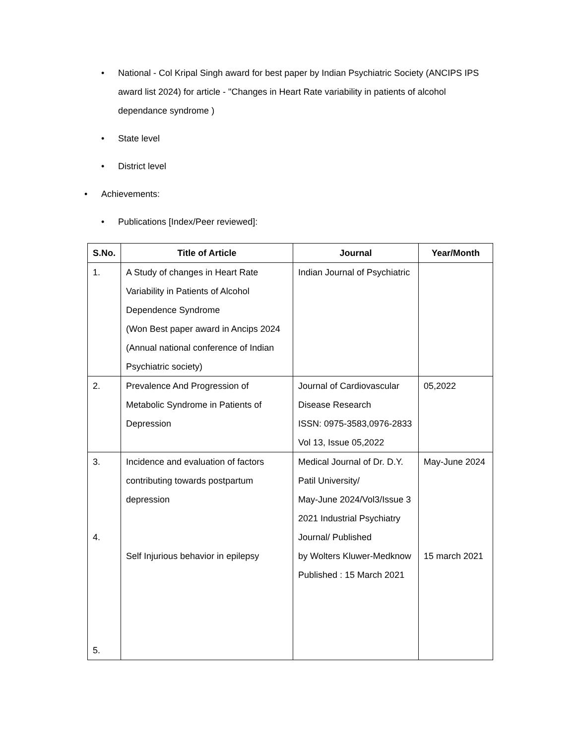• National - Col Kripal Singh award for best paper by Indian Psychiatric Society (ANCIPS IPS award list 2024) for article - "Changes in Heart Rate variability in patients of alcohol dependance syndrome )
• State level
• District level
• Achievements:
• Publications [Index/Peer reviewed]:
| S.No. | Title of Article | Journal | Year/Month |
| --- | --- | --- | --- |
| 1. | A Study of changes in Heart Rate Variability in Patients of Alcohol Dependence Syndrome (Won Best paper award in Ancips 2024 (Annual national conference of Indian Psychiatric society) | Indian Journal of Psychiatric | |
| 2. | Prevalence And Progression of Metabolic Syndrome in Patients of Depression | Journal of Cardiovascular Disease Research ISSN: 0975-3583,0976-2833 Vol 13, Issue 05,2022 | 05,2022 |
| 3. 4. 5. | Incidence and evaluation of factors contributing towards postpartum depression Self Injurious behavior in epilepsy | Medical Journal of Dr. D.Y. Patil University/ May-June 2024/Vol3/Issue 3 2021 Industrial Psychiatry Journal/ Published by Wolters Kluwer-Medknow Published : 15 March 2021 | May-June 2024 15 march 2021 |